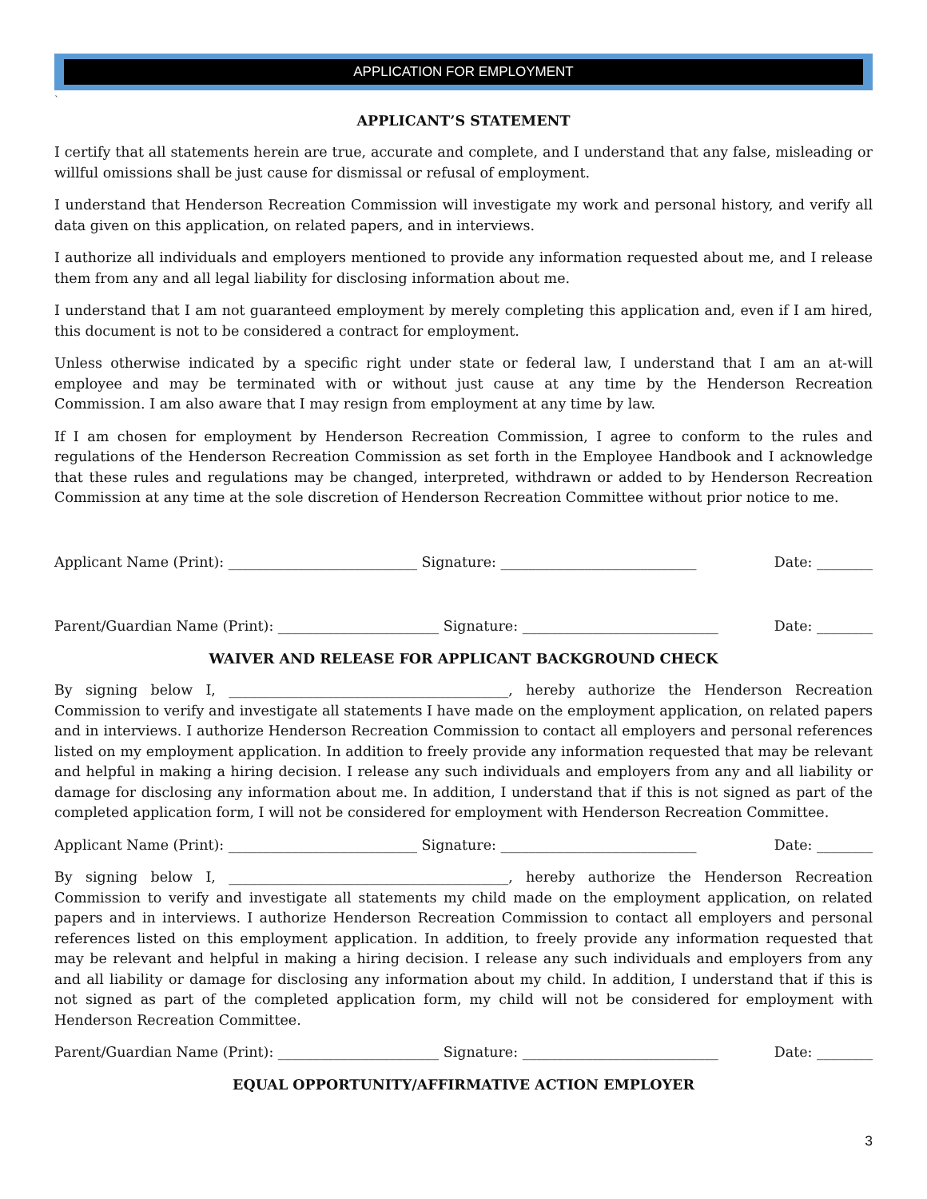APPLICATION FOR EMPLOYMENT
`
APPLICANT’S STATEMENT
I certify that all statements herein are true, accurate and complete, and I understand that any false, misleading or willful omissions shall be just cause for dismissal or refusal of employment.
I understand that Henderson Recreation Commission will investigate my work and personal history, and verify all data given on this application, on related papers, and in interviews.
I authorize all individuals and employers mentioned to provide any information requested about me, and I release them from any and all legal liability for disclosing information about me.
I understand that I am not guaranteed employment by merely completing this application and, even if I am hired, this document is not to be considered a contract for employment.
Unless otherwise indicated by a specific right under state or federal law, I understand that I am an at-will employee and may be terminated with or without just cause at any time by the Henderson Recreation Commission. I am also aware that I may resign from employment at any time by law.
If I am chosen for employment by Henderson Recreation Commission, I agree to conform to the rules and regulations of the Henderson Recreation Commission as set forth in the Employee Handbook and I acknowledge that these rules and regulations may be changed, interpreted, withdrawn or added to by Henderson Recreation Commission at any time at the sole discretion of Henderson Recreation Committee without prior notice to me.
Applicant Name (Print): ___________________________ Signature: ____________________________ Date: ________
Parent/Guardian Name (Print): _______________________ Signature: ____________________________ Date: ________
WAIVER AND RELEASE FOR APPLICANT BACKGROUND CHECK
By signing below I, ________________________________________, hereby authorize the Henderson Recreation Commission to verify and investigate all statements I have made on the employment application, on related papers and in interviews. I authorize Henderson Recreation Commission to contact all employers and personal references listed on my employment application. In addition to freely provide any information requested that may be relevant and helpful in making a hiring decision. I release any such individuals and employers from any and all liability or damage for disclosing any information about me. In addition, I understand that if this is not signed as part of the completed application form, I will not be considered for employment with Henderson Recreation Committee.
Applicant Name (Print): ___________________________ Signature: ____________________________ Date: ________
By signing below I, ________________________________________, hereby authorize the Henderson Recreation Commission to verify and investigate all statements my child made on the employment application, on related papers and in interviews. I authorize Henderson Recreation Commission to contact all employers and personal references listed on this employment application. In addition, to freely provide any information requested that may be relevant and helpful in making a hiring decision. I release any such individuals and employers from any and all liability or damage for disclosing any information about my child. In addition, I understand that if this is not signed as part of the completed application form, my child will not be considered for employment with Henderson Recreation Committee.
Parent/Guardian Name (Print): _______________________ Signature: ____________________________ Date: ________
EQUAL OPPORTUNITY/AFFIRMATIVE ACTION EMPLOYER
3